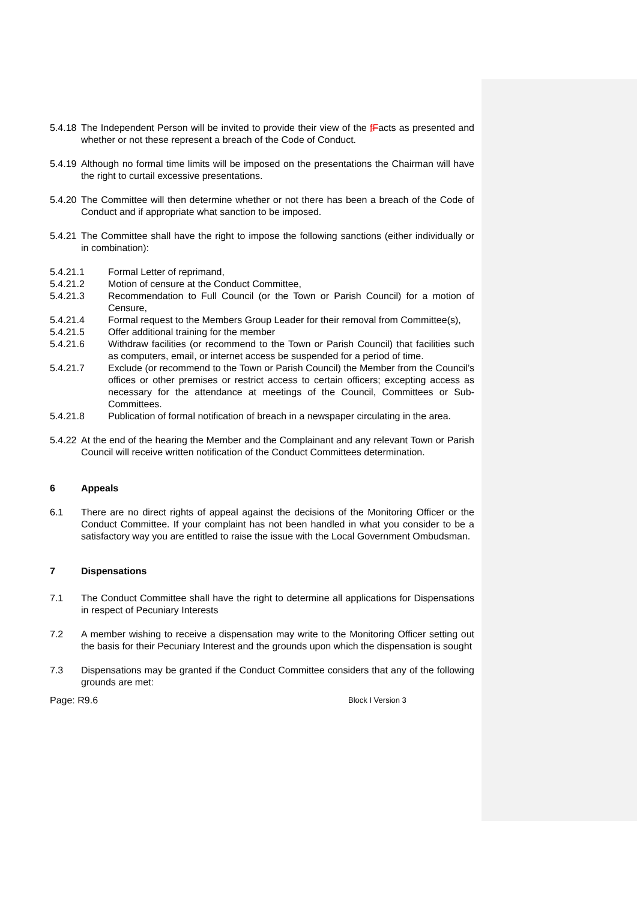5.4.18 The Independent Person will be invited to provide their view of the fFacts as presented and whether or not these represent a breach of the Code of Conduct.
5.4.19 Although no formal time limits will be imposed on the presentations the Chairman will have the right to curtail excessive presentations.
5.4.20 The Committee will then determine whether or not there has been a breach of the Code of Conduct and if appropriate what sanction to be imposed.
5.4.21 The Committee shall have the right to impose the following sanctions (either individually or in combination):
5.4.21.1 Formal Letter of reprimand,
5.4.21.2 Motion of censure at the Conduct Committee,
5.4.21.3 Recommendation to Full Council (or the Town or Parish Council) for a motion of Censure,
5.4.21.4 Formal request to the Members Group Leader for their removal from Committee(s),
5.4.21.5 Offer additional training for the member
5.4.21.6 Withdraw facilities (or recommend to the Town or Parish Council) that facilities such as computers, email, or internet access be suspended for a period of time.
5.4.21.7 Exclude (or recommend to the Town or Parish Council) the Member from the Council’s offices or other premises or restrict access to certain officers; excepting access as necessary for the attendance at meetings of the Council, Committees or Sub-Committees.
5.4.21.8 Publication of formal notification of breach in a newspaper circulating in the area.
5.4.22 At the end of the hearing the Member and the Complainant and any relevant Town or Parish Council will receive written notification of the Conduct Committees determination.
6 Appeals
6.1 There are no direct rights of appeal against the decisions of the Monitoring Officer or the Conduct Committee. If your complaint has not been handled in what you consider to be a satisfactory way you are entitled to raise the issue with the Local Government Ombudsman.
7 Dispensations
7.1 The Conduct Committee shall have the right to determine all applications for Dispensations in respect of Pecuniary Interests
7.2 A member wishing to receive a dispensation may write to the Monitoring Officer setting out the basis for their Pecuniary Interest and the grounds upon which the dispensation is sought
7.3 Dispensations may be granted if the Conduct Committee considers that any of the following grounds are met:
Page: R9.6 Block I Version 3